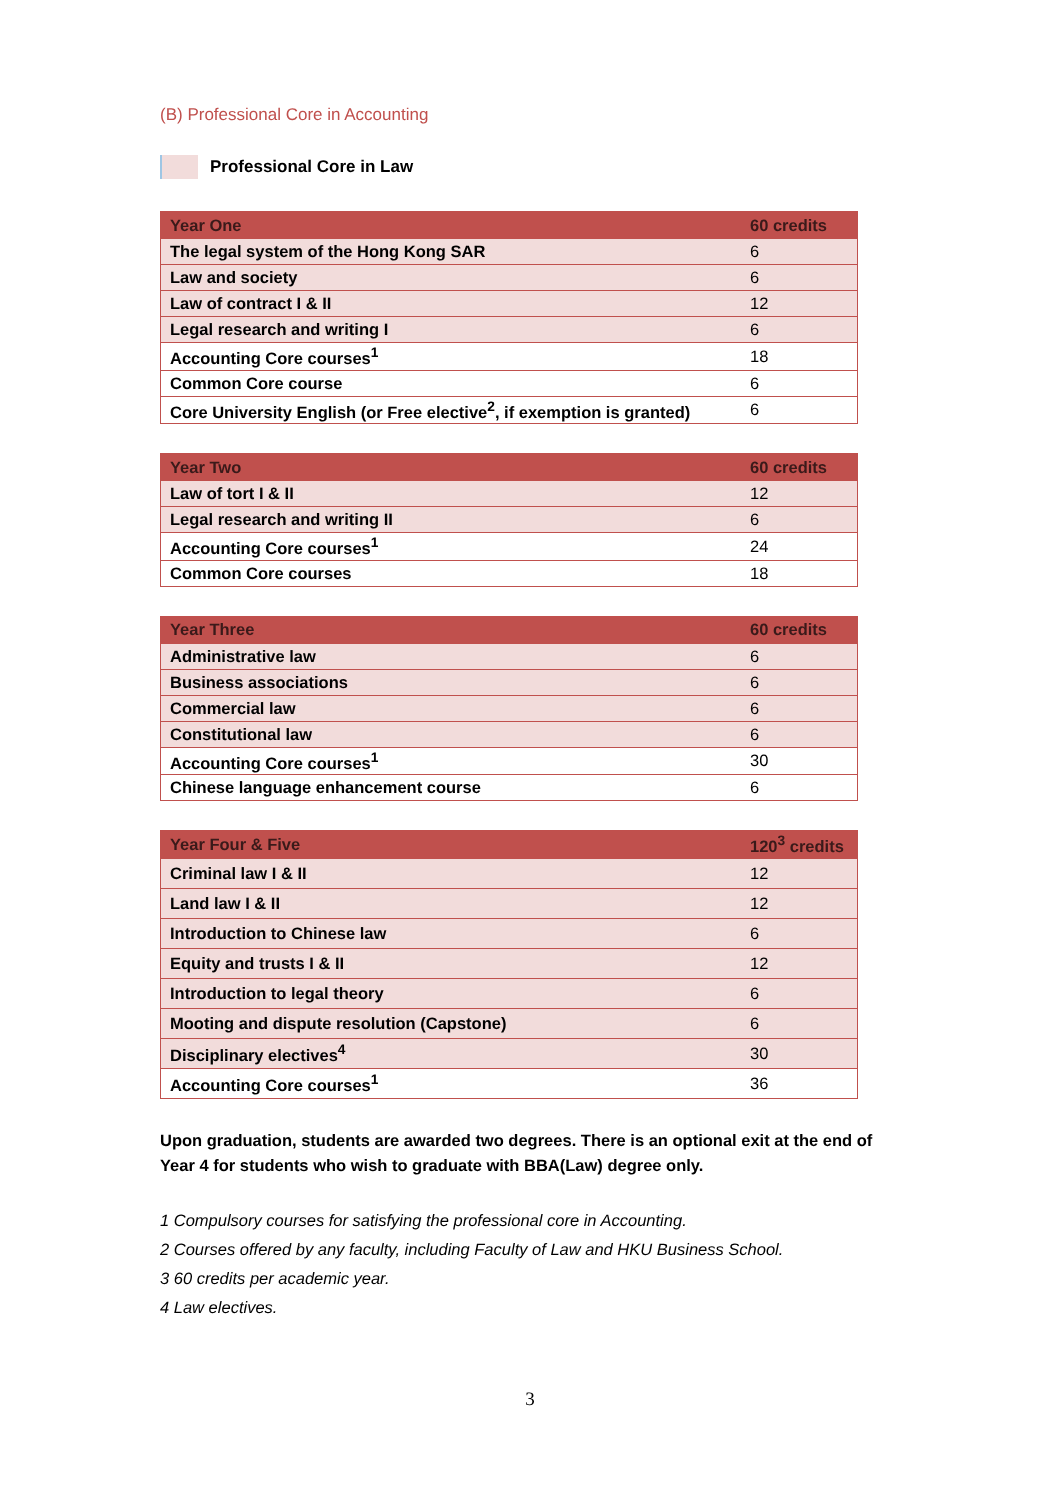(B) Professional Core in Accounting
Professional Core in Law
| Year One | 60 credits |
| --- | --- |
| The legal system of the Hong Kong SAR | 6 |
| Law and society | 6 |
| Law of contract I & II | 12 |
| Legal research and writing I | 6 |
| Accounting Core courses<sup>1</sup> | 18 |
| Common Core course | 6 |
| Core University English (or Free elective<sup>2</sup>, if exemption is granted) | 6 |
| Year Two | 60 credits |
| --- | --- |
| Law of tort I & II | 12 |
| Legal research and writing II | 6 |
| Accounting Core courses<sup>1</sup> | 24 |
| Common Core courses | 18 |
| Year Three | 60 credits |
| --- | --- |
| Administrative law | 6 |
| Business associations | 6 |
| Commercial law | 6 |
| Constitutional law | 6 |
| Accounting Core courses<sup>1</sup> | 30 |
| Chinese language enhancement course | 6 |
| Year Four & Five | 120<sup>3</sup> credits |
| --- | --- |
| Criminal law I & II | 12 |
| Land law I & II | 12 |
| Introduction to Chinese law | 6 |
| Equity and trusts I & II | 12 |
| Introduction to legal theory | 6 |
| Mooting and dispute resolution (Capstone) | 6 |
| Disciplinary electives<sup>4</sup> | 30 |
| Accounting Core courses<sup>1</sup> | 36 |
Upon graduation, students are awarded two degrees. There is an optional exit at the end of Year 4 for students who wish to graduate with BBA(Law) degree only.
1 Compulsory courses for satisfying the professional core in Accounting.
2 Courses offered by any faculty, including Faculty of Law and HKU Business School.
3 60 credits per academic year.
4 Law electives.
3